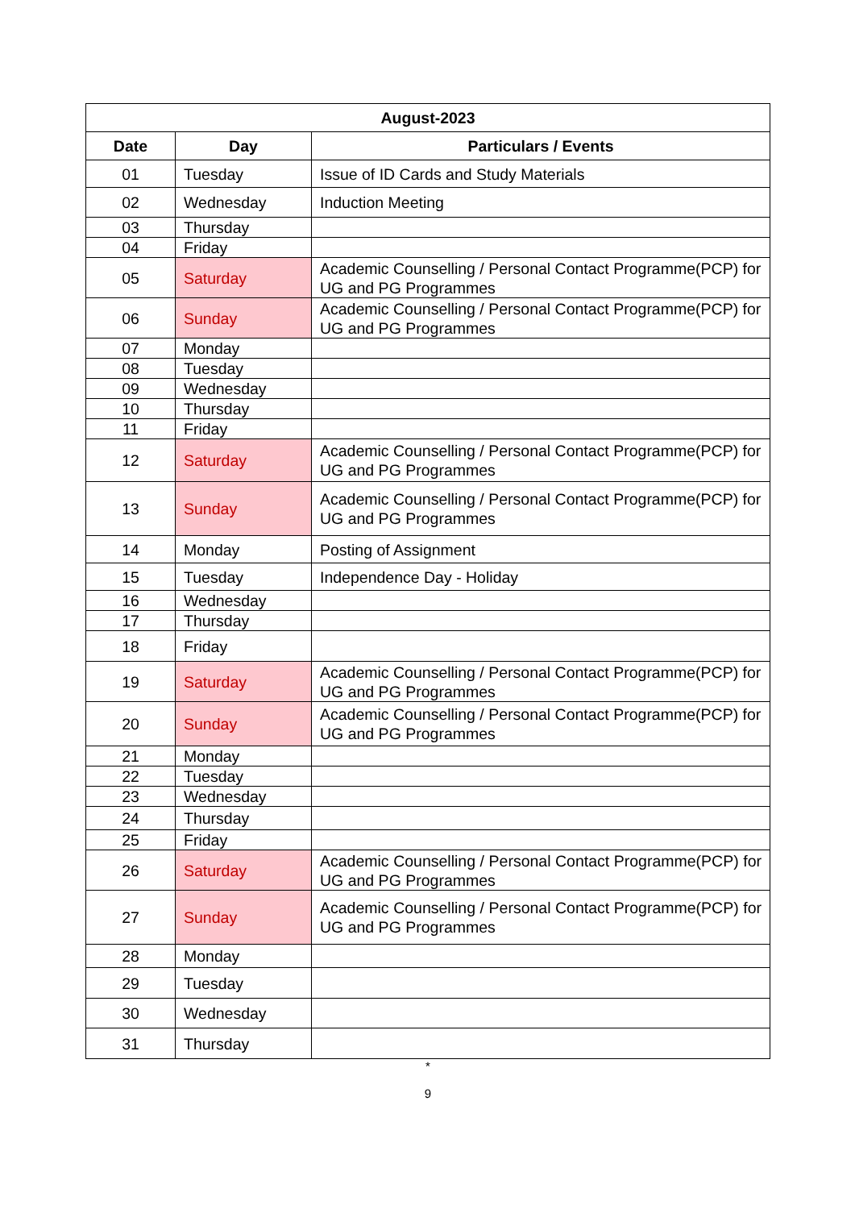| August-2023 | | |
| --- | --- | --- |
| Date | Day | Particulars / Events |
| 01 | Tuesday | Issue of ID Cards and Study Materials |
| 02 | Wednesday | Induction Meeting |
| 03 | Thursday | |
| 04 | Friday | |
| 05 | Saturday | Academic Counselling / Personal Contact Programme(PCP) for UG and PG Programmes |
| 06 | Sunday | Academic Counselling / Personal Contact Programme(PCP) for UG and PG Programmes |
| 07 | Monday | |
| 08 | Tuesday | |
| 09 | Wednesday | |
| 10 | Thursday | |
| 11 | Friday | |
| 12 | Saturday | Academic Counselling / Personal Contact Programme(PCP) for UG and PG Programmes |
| 13 | Sunday | Academic Counselling / Personal Contact Programme(PCP) for UG and PG Programmes |
| 14 | Monday | Posting of Assignment |
| 15 | Tuesday | Independence Day - Holiday |
| 16 | Wednesday | |
| 17 | Thursday | |
| 18 | Friday | |
| 19 | Saturday | Academic Counselling / Personal Contact Programme(PCP) for UG and PG Programmes |
| 20 | Sunday | Academic Counselling / Personal Contact Programme(PCP) for UG and PG Programmes |
| 21 | Monday | |
| 22 | Tuesday | |
| 23 | Wednesday | |
| 24 | Thursday | |
| 25 | Friday | |
| 26 | Saturday | Academic Counselling / Personal Contact Programme(PCP) for UG and PG Programmes |
| 27 | Sunday | Academic Counselling / Personal Contact Programme(PCP) for UG and PG Programmes |
| 28 | Monday | |
| 29 | Tuesday | |
| 30 | Wednesday | |
| 31 | Thursday | |
*
9